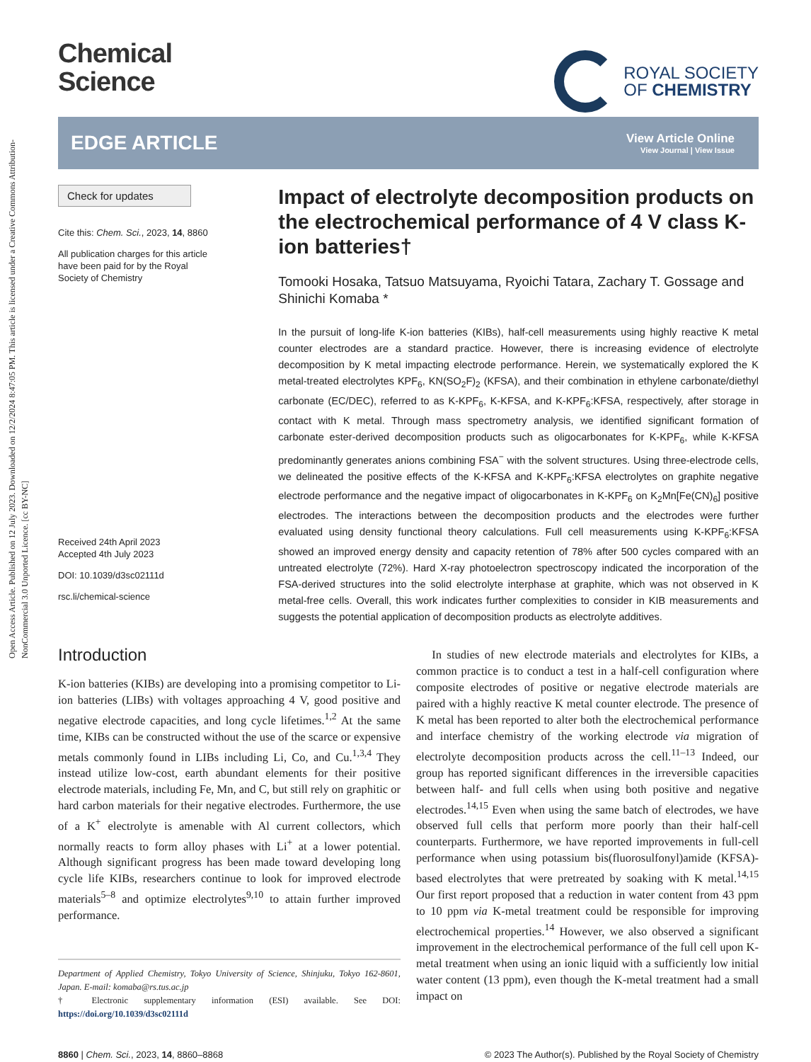Open Access Article. Published on 12 July 2023. Downloaded on 12/2/2024 8:47:05 PM. This article is licensed under a Creative Commons Attribution-NonCommercial 3.0 Unported Licence. [cc BY-NC]
Chemical
Science
ROYAL SOCIETY
OF CHEMISTRY
EDGE ARTICLE
View Article Online
View Journal | View Issue
Check for updates
Cite this: Chem. Sci., 2023, 14, 8860
All publication charges for this article have been paid for by the Royal Society of Chemistry
Received 24th April 2023
Accepted 4th July 2023
DOI: 10.1039/d3sc02111d
rsc.li/chemical-science
Impact of electrolyte decomposition products on the electrochemical performance of 4 V class K-ion batteries†
Tomooki Hosaka, Tatsuo Matsuyama, Ryoichi Tatara, Zachary T. Gossage and Shinichi Komaba *
In the pursuit of long-life K-ion batteries (KIBs), half-cell measurements using highly reactive K metal counter electrodes are a standard practice. However, there is increasing evidence of electrolyte decomposition by K metal impacting electrode performance. Herein, we systematically explored the K metal-treated electrolytes KPF<sub>6</sub>, KN(SO<sub>2</sub>F)<sub>2</sub> (KFSA), and their combination in ethylene carbonate/diethyl carbonate (EC/DEC), referred to as K-KPF<sub>6</sub>, K-KFSA, and K-KPF<sub>6</sub>:KFSA, respectively, after storage in contact with K metal. Through mass spectrometry analysis, we identified significant formation of carbonate ester-derived decomposition products such as oligocarbonates for K-KPF<sub>6</sub>, while K-KFSA predominantly generates anions combining FSA<sup>−</sup> with the solvent structures. Using three-electrode cells, we delineated the positive effects of the K-KFSA and K-KPF<sub>6</sub>:KFSA electrolytes on graphite negative electrode performance and the negative impact of oligocarbonates in K-KPF<sub>6</sub> on K<sub>2</sub>Mn[Fe(CN)<sub>6</sub>] positive electrodes. The interactions between the decomposition products and the electrodes were further evaluated using density functional theory calculations. Full cell measurements using K-KPF<sub>6</sub>:KFSA showed an improved energy density and capacity retention of 78% after 500 cycles compared with an untreated electrolyte (72%). Hard X-ray photoelectron spectroscopy indicated the incorporation of the FSA-derived structures into the solid electrolyte interphase at graphite, which was not observed in K metal-free cells. Overall, this work indicates further complexities to consider in KIB measurements and suggests the potential application of decomposition products as electrolyte additives.
Introduction
K-ion batteries (KIBs) are developing into a promising competitor to Li-ion batteries (LIBs) with voltages approaching 4 V, good positive and negative electrode capacities, and long cycle lifetimes.<sup>1,2</sup> At the same time, KIBs can be constructed without the use of the scarce or expensive metals commonly found in LIBs including Li, Co, and Cu.<sup>1,3,4</sup> They instead utilize low-cost, earth abundant elements for their positive electrode materials, including Fe, Mn, and C, but still rely on graphitic or hard carbon materials for their negative electrodes. Furthermore, the use of a K<sup>+</sup> electrolyte is amenable with Al current collectors, which normally reacts to form alloy phases with Li<sup>+</sup> at a lower potential. Although significant progress has been made toward developing long cycle life KIBs, researchers continue to look for improved electrode materials<sup>5–8</sup> and optimize electrolytes<sup>9,10</sup> to attain further improved performance.
Department of Applied Chemistry, Tokyo University of Science, Shinjuku, Tokyo 162-8601, Japan. E-mail: komaba@rs.tus.ac.jp
† Electronic supplementary information (ESI) available. See DOI: https://doi.org/10.1039/d3sc02111d
In studies of new electrode materials and electrolytes for KIBs, a common practice is to conduct a test in a half-cell configuration where composite electrodes of positive or negative electrode materials are paired with a highly reactive K metal counter electrode. The presence of K metal has been reported to alter both the electrochemical performance and interface chemistry of the working electrode via migration of electrolyte decomposition products across the cell.<sup>11–13</sup> Indeed, our group has reported significant differences in the irreversible capacities between half- and full cells when using both positive and negative electrodes.<sup>14,15</sup> Even when using the same batch of electrodes, we have observed full cells that perform more poorly than their half-cell counterparts. Furthermore, we have reported improvements in full-cell performance when using potassium bis(fluorosulfonyl)amide (KFSA)-based electrolytes that were pretreated by soaking with K metal.<sup>14,15</sup> Our first report proposed that a reduction in water content from 43 ppm to 10 ppm via K-metal treatment could be responsible for improving electrochemical properties.<sup>14</sup> However, we also observed a significant improvement in the electrochemical performance of the full cell upon K-metal treatment when using an ionic liquid with a sufficiently low initial water content (13 ppm), even though the K-metal treatment had a small impact on
8860 | Chem. Sci., 2023, 14, 8860–8868 © 2023 The Author(s). Published by the Royal Society of Chemistry